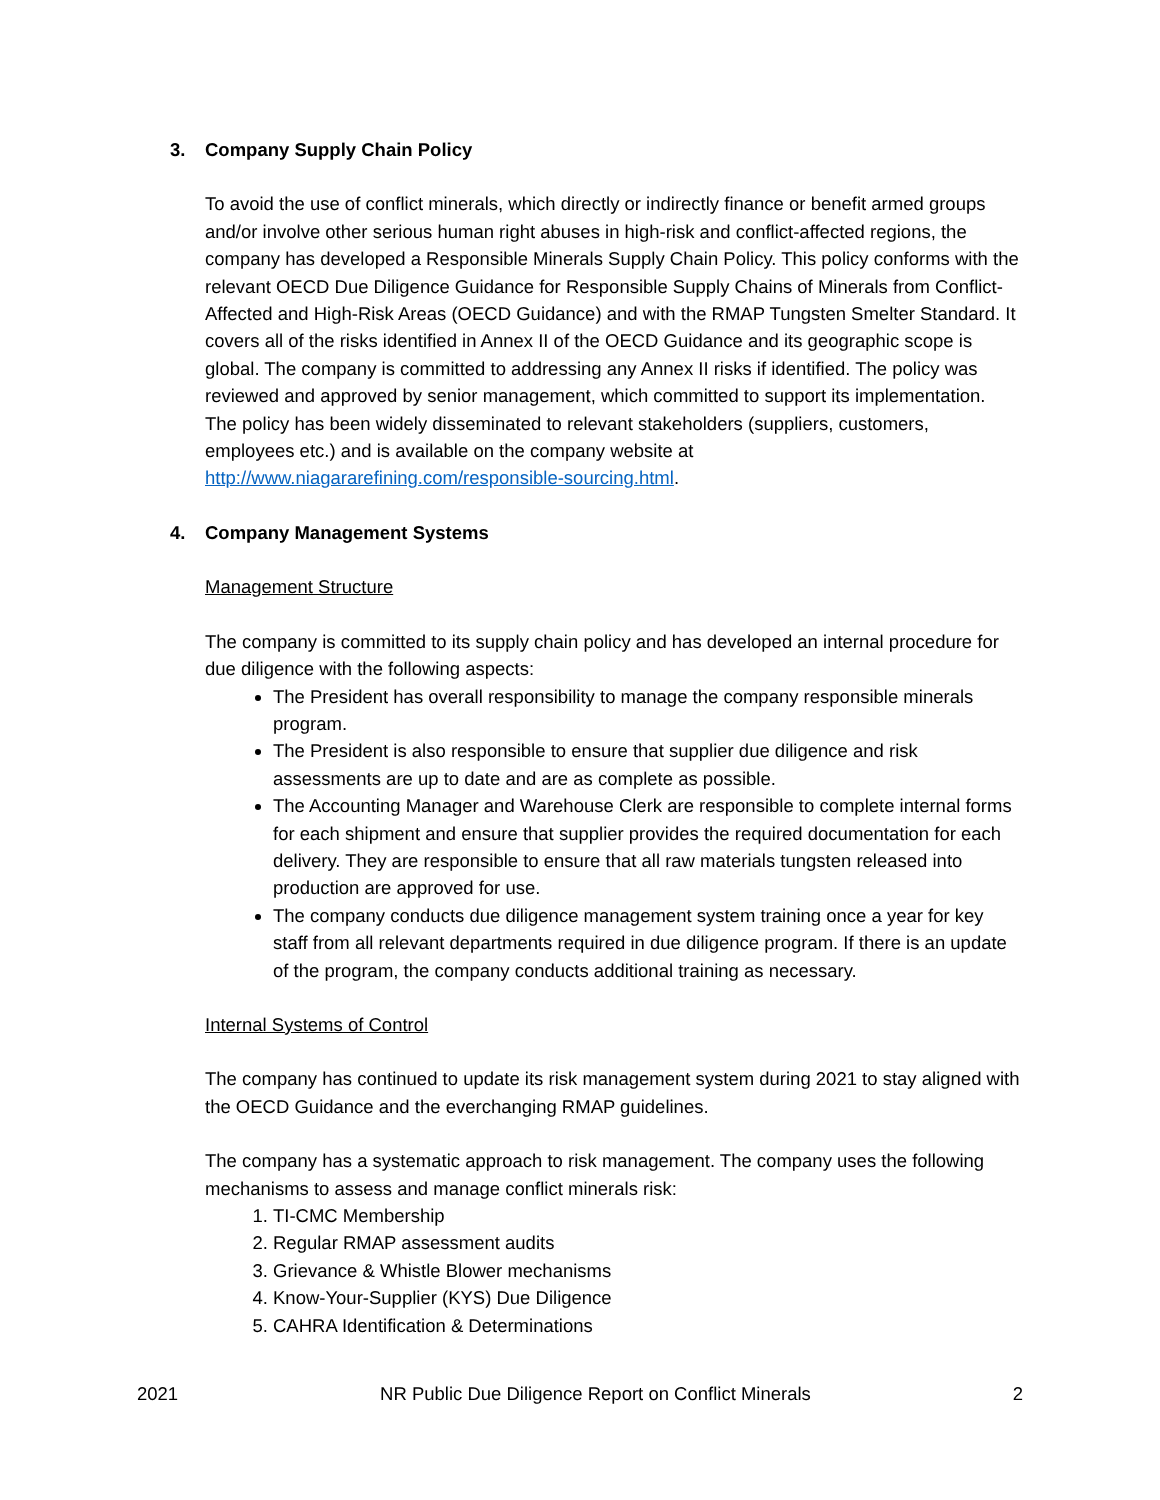3. Company Supply Chain Policy
To avoid the use of conflict minerals, which directly or indirectly finance or benefit armed groups and/or involve other serious human right abuses in high-risk and conflict-affected regions, the company has developed a Responsible Minerals Supply Chain Policy. This policy conforms with the relevant OECD Due Diligence Guidance for Responsible Supply Chains of Minerals from Conflict-Affected and High-Risk Areas (OECD Guidance) and with the RMAP Tungsten Smelter Standard. It covers all of the risks identified in Annex II of the OECD Guidance and its geographic scope is global. The company is committed to addressing any Annex II risks if identified. The policy was reviewed and approved by senior management, which committed to support its implementation. The policy has been widely disseminated to relevant stakeholders (suppliers, customers, employees etc.) and is available on the company website at http://www.niagararefining.com/responsible-sourcing.html.
4. Company Management Systems
Management Structure
The company is committed to its supply chain policy and has developed an internal procedure for due diligence with the following aspects:
The President has overall responsibility to manage the company responsible minerals program.
The President is also responsible to ensure that supplier due diligence and risk assessments are up to date and are as complete as possible.
The Accounting Manager and Warehouse Clerk are responsible to complete internal forms for each shipment and ensure that supplier provides the required documentation for each delivery. They are responsible to ensure that all raw materials tungsten released into production are approved for use.
The company conducts due diligence management system training once a year for key staff from all relevant departments required in due diligence program. If there is an update of the program, the company conducts additional training as necessary.
Internal Systems of Control
The company has continued to update its risk management system during 2021 to stay aligned with the OECD Guidance and the everchanging RMAP guidelines.
The company has a systematic approach to risk management. The company uses the following mechanisms to assess and manage conflict minerals risk:
1. TI-CMC Membership
2. Regular RMAP assessment audits
3. Grievance & Whistle Blower mechanisms
4. Know-Your-Supplier (KYS) Due Diligence
5. CAHRA Identification & Determinations
2021 NR Public Due Diligence Report on Conflict Minerals 2